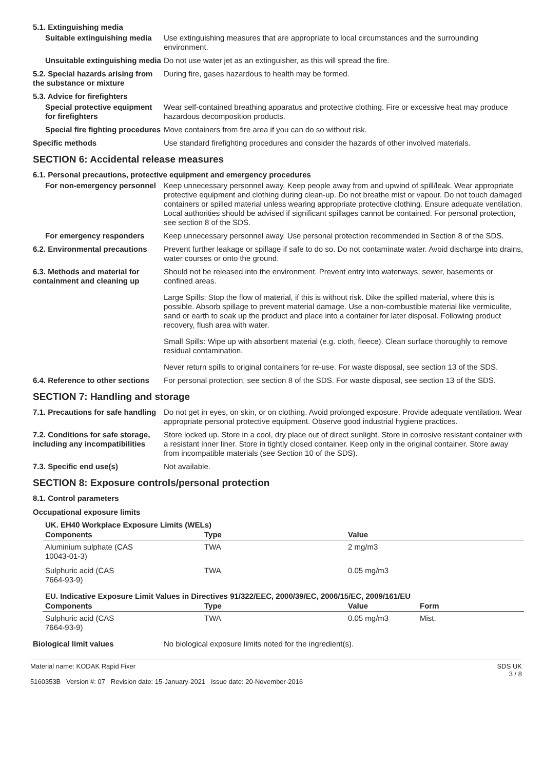5.1. Extinguishing media
Suitable extinguishing media
Use extinguishing measures that are appropriate to local circumstances and the surrounding environment.
Unsuitable extinguishing media
Do not use water jet as an extinguisher, as this will spread the fire.
5.2. Special hazards arising from the substance or mixture
During fire, gases hazardous to health may be formed.
5.3. Advice for firefighters
Special protective equipment for firefighters
Wear self-contained breathing apparatus and protective clothing. Fire or excessive heat may produce hazardous decomposition products.
Special fire fighting procedures
Move containers from fire area if you can do so without risk.
Specific methods Use standard firefighting procedures and consider the hazards of other involved materials.
SECTION 6: Accidental release measures
6.1. Personal precautions, protective equipment and emergency procedures
For non-emergency personnel
Keep unnecessary personnel away. Keep people away from and upwind of spill/leak. Wear appropriate protective equipment and clothing during clean-up. Do not breathe mist or vapour. Do not touch damaged containers or spilled material unless wearing appropriate protective clothing. Ensure adequate ventilation. Local authorities should be advised if significant spillages cannot be contained. For personal protection, see section 8 of the SDS.
For emergency responders Keep unnecessary personnel away. Use personal protection recommended in Section 8 of the SDS.
6.2. Environmental precautions
Prevent further leakage or spillage if safe to do so. Do not contaminate water. Avoid discharge into drains, water courses or onto the ground.
6.3. Methods and material for containment and cleaning up
Should not be released into the environment. Prevent entry into waterways, sewer, basements or confined areas.
Large Spills: Stop the flow of material, if this is without risk. Dike the spilled material, where this is possible. Absorb spillage to prevent material damage. Use a non-combustible material like vermiculite, sand or earth to soak up the product and place into a container for later disposal. Following product recovery, flush area with water.
Small Spills: Wipe up with absorbent material (e.g. cloth, fleece). Clean surface thoroughly to remove residual contamination.
Never return spills to original containers for re-use. For waste disposal, see section 13 of the SDS.
6.4. Reference to other sections
For personal protection, see section 8 of the SDS. For waste disposal, see section 13 of the SDS.
SECTION 7: Handling and storage
7.1. Precautions for safe handling
Do not get in eyes, on skin, or on clothing. Avoid prolonged exposure. Provide adequate ventilation. Wear appropriate personal protective equipment. Observe good industrial hygiene practices.
7.2. Conditions for safe storage, including any incompatibilities
Store locked up. Store in a cool, dry place out of direct sunlight. Store in corrosive resistant container with a resistant inner liner. Store in tightly closed container. Keep only in the original container. Store away from incompatible materials (see Section 10 of the SDS).
7.3. Specific end use(s) Not available.
SECTION 8: Exposure controls/personal protection
8.1. Control parameters
Occupational exposure limits
UK. EH40 Workplace Exposure Limits (WELs)
| Components | Type | Value |
| --- | --- | --- |
| Aluminium sulphate (CAS 10043-01-3) | TWA | 2 mg/m3 |
| Sulphuric acid (CAS 7664-93-9) | TWA | 0.05 mg/m3 |
EU. Indicative Exposure Limit Values in Directives 91/322/EEC, 2000/39/EC, 2006/15/EC, 2009/161/EU
| Components | Type | Value | Form |
| --- | --- | --- | --- |
| Sulphuric acid (CAS 7664-93-9) | TWA | 0.05 mg/m3 | Mist. |
Biological limit values No biological exposure limits noted for the ingredient(s).
Material name: KODAK Rapid Fixer
5160353B Version #: 07 Revision date: 15-January-2021 Issue date: 20-November-2016
SDS UK
3 / 8